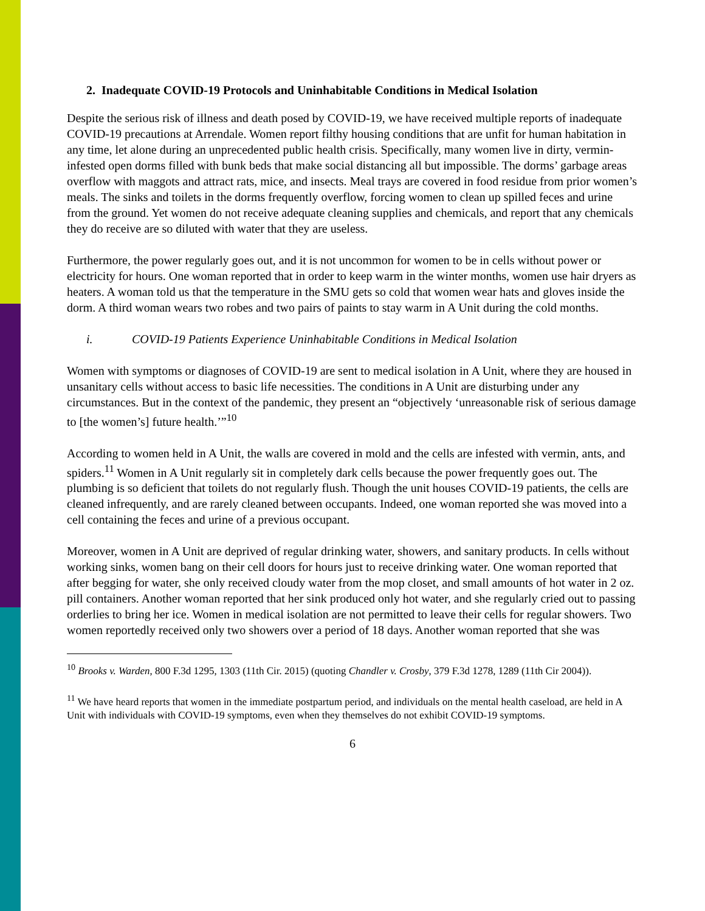2. Inadequate COVID-19 Protocols and Uninhabitable Conditions in Medical Isolation
Despite the serious risk of illness and death posed by COVID-19, we have received multiple reports of inadequate COVID-19 precautions at Arrendale. Women report filthy housing conditions that are unfit for human habitation in any time, let alone during an unprecedented public health crisis. Specifically, many women live in dirty, vermin-infested open dorms filled with bunk beds that make social distancing all but impossible. The dorms’ garbage areas overflow with maggots and attract rats, mice, and insects. Meal trays are covered in food residue from prior women’s meals. The sinks and toilets in the dorms frequently overflow, forcing women to clean up spilled feces and urine from the ground. Yet women do not receive adequate cleaning supplies and chemicals, and report that any chemicals they do receive are so diluted with water that they are useless.
Furthermore, the power regularly goes out, and it is not uncommon for women to be in cells without power or electricity for hours. One woman reported that in order to keep warm in the winter months, women use hair dryers as heaters. A woman told us that the temperature in the SMU gets so cold that women wear hats and gloves inside the dorm. A third woman wears two robes and two pairs of paints to stay warm in A Unit during the cold months.
i. COVID-19 Patients Experience Uninhabitable Conditions in Medical Isolation
Women with symptoms or diagnoses of COVID-19 are sent to medical isolation in A Unit, where they are housed in unsanitary cells without access to basic life necessities. The conditions in A Unit are disturbing under any circumstances. But in the context of the pandemic, they present an “objectively ‘unreasonable risk of serious damage to [the women’s] future health.’”<sup>10</sup>
According to women held in A Unit, the walls are covered in mold and the cells are infested with vermin, ants, and spiders.<sup>11</sup> Women in A Unit regularly sit in completely dark cells because the power frequently goes out. The plumbing is so deficient that toilets do not regularly flush. Though the unit houses COVID-19 patients, the cells are cleaned infrequently, and are rarely cleaned between occupants. Indeed, one woman reported she was moved into a cell containing the feces and urine of a previous occupant.
Moreover, women in A Unit are deprived of regular drinking water, showers, and sanitary products. In cells without working sinks, women bang on their cell doors for hours just to receive drinking water. One woman reported that after begging for water, she only received cloudy water from the mop closet, and small amounts of hot water in 2 oz. pill containers. Another woman reported that her sink produced only hot water, and she regularly cried out to passing orderlies to bring her ice. Women in medical isolation are not permitted to leave their cells for regular showers. Two women reportedly received only two showers over a period of 18 days. Another woman reported that she was
<sup>10</sup> Brooks v. Warden, 800 F.3d 1295, 1303 (11th Cir. 2015) (quoting Chandler v. Crosby, 379 F.3d 1278, 1289 (11th Cir 2004)).
<sup>11</sup> We have heard reports that women in the immediate postpartum period, and individuals on the mental health caseload, are held in A Unit with individuals with COVID-19 symptoms, even when they themselves do not exhibit COVID-19 symptoms.
6